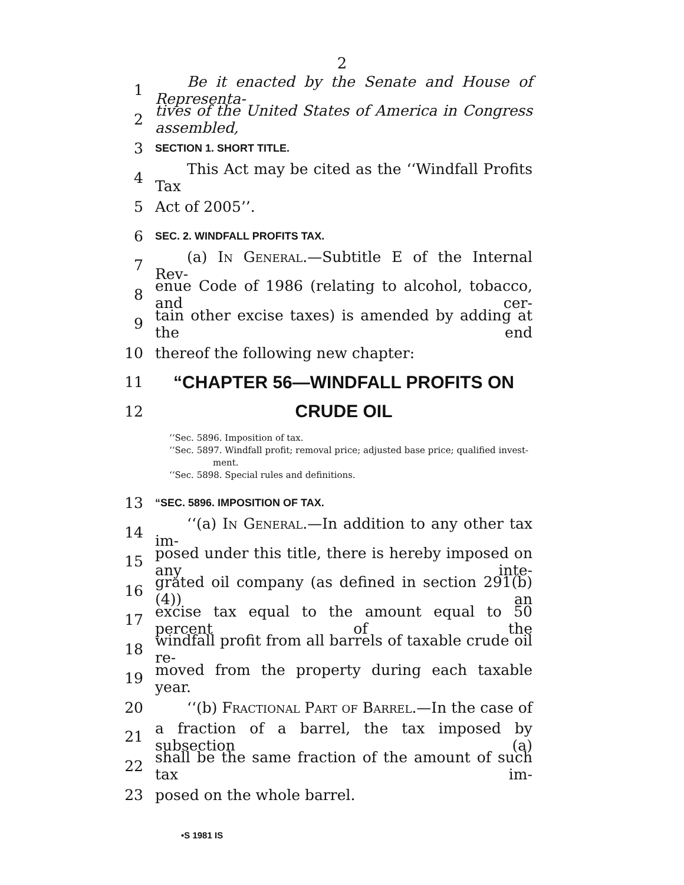2
1 Be it enacted by the Senate and House of Representa-
2 tives of the United States of America in Congress assembled,
3 SECTION 1. SHORT TITLE.
4 This Act may be cited as the ‘‘Windfall Profits Tax
5 Act of 2005’’.
6 SEC. 2. WINDFALL PROFITS TAX.
7 (a) In General.—Subtitle E of the Internal Rev-
8 enue Code of 1986 (relating to alcohol, tobacco, and cer-
9 tain other excise taxes) is amended by adding at the end
10 thereof the following new chapter:
11 “CHAPTER 56—WINDFALL PROFITS ON
12 CRUDE OIL
‘‘Sec. 5896. Imposition of tax.
‘‘Sec. 5897. Windfall profit; removal price; adjusted base price; qualified invest-
ment.
‘‘Sec. 5898. Special rules and definitions.
13 “SEC. 5896. IMPOSITION OF TAX.
14 ‘‘(a) In General.—In addition to any other tax im-
15 posed under this title, there is hereby imposed on any inte-
16 grated oil company (as defined in section 291(b)(4)) an
17 excise tax equal to the amount equal to 50 percent of the
18 windfall profit from all barrels of taxable crude oil re-
19 moved from the property during each taxable year.
20 ‘‘(b) Fractional Part of Barrel.—In the case of
21 a fraction of a barrel, the tax imposed by subsection (a)
22 shall be the same fraction of the amount of such tax im-
23 posed on the whole barrel.
•S 1981 IS